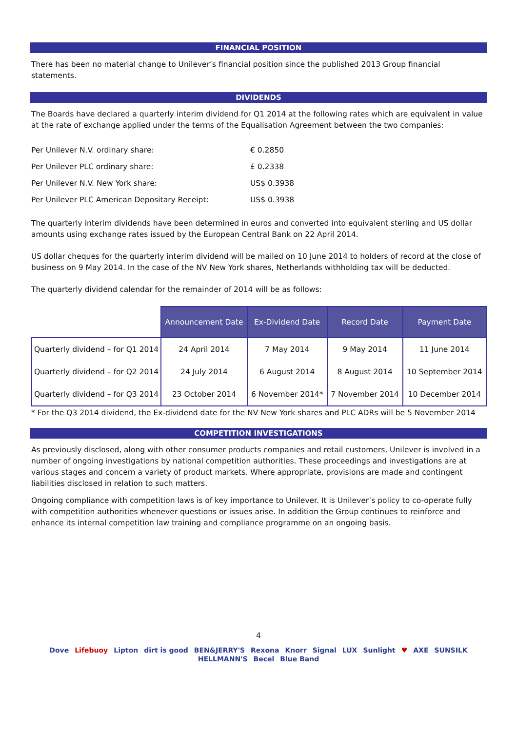FINANCIAL POSITION
There has been no material change to Unilever’s financial position since the published 2013 Group financial statements.
DIVIDENDS
The Boards have declared a quarterly interim dividend for Q1 2014 at the following rates which are equivalent in value at the rate of exchange applied under the terms of the Equalisation Agreement between the two companies:
| Per Unilever N.V. ordinary share: | € 0.2850 |
| Per Unilever PLC ordinary share: | £ 0.2338 |
| Per Unilever N.V. New York share: | US$ 0.3938 |
| Per Unilever PLC American Depositary Receipt: | US$ 0.3938 |
The quarterly interim dividends have been determined in euros and converted into equivalent sterling and US dollar amounts using exchange rates issued by the European Central Bank on 22 April 2014.
US dollar cheques for the quarterly interim dividend will be mailed on 10 June 2014 to holders of record at the close of business on 9 May 2014. In the case of the NV New York shares, Netherlands withholding tax will be deducted.
The quarterly dividend calendar for the remainder of 2014 will be as follows:
| | Announcement Date | Ex-Dividend Date | Record Date | Payment Date |
| Quarterly dividend – for Q1 2014 | 24 April 2014 | 7 May 2014 | 9 May 2014 | 11 June 2014 |
| Quarterly dividend – for Q2 2014 | 24 July 2014 | 6 August 2014 | 8 August 2014 | 10 September 2014 |
| Quarterly dividend – for Q3 2014 | 23 October 2014 | 6 November 2014* | 7 November 2014 | 10 December 2014 |
* For the Q3 2014 dividend, the Ex-dividend date for the NV New York shares and PLC ADRs will be 5 November 2014
COMPETITION INVESTIGATIONS
As previously disclosed, along with other consumer products companies and retail customers, Unilever is involved in a number of ongoing investigations by national competition authorities. These proceedings and investigations are at various stages and concern a variety of product markets. Where appropriate, provisions are made and contingent liabilities disclosed in relation to such matters.
Ongoing compliance with competition laws is of key importance to Unilever. It is Unilever’s policy to co-operate fully with competition authorities whenever questions or issues arise. In addition the Group continues to reinforce and enhance its internal competition law training and compliance programme on an ongoing basis.
4
Dove Lifebuoy Lipton dirt is good BEN&JERRY'S Rexona Knorr Signal LUX Sunlight ♥ AXE SUNSILK HELLMANN'S Becel Blue Band